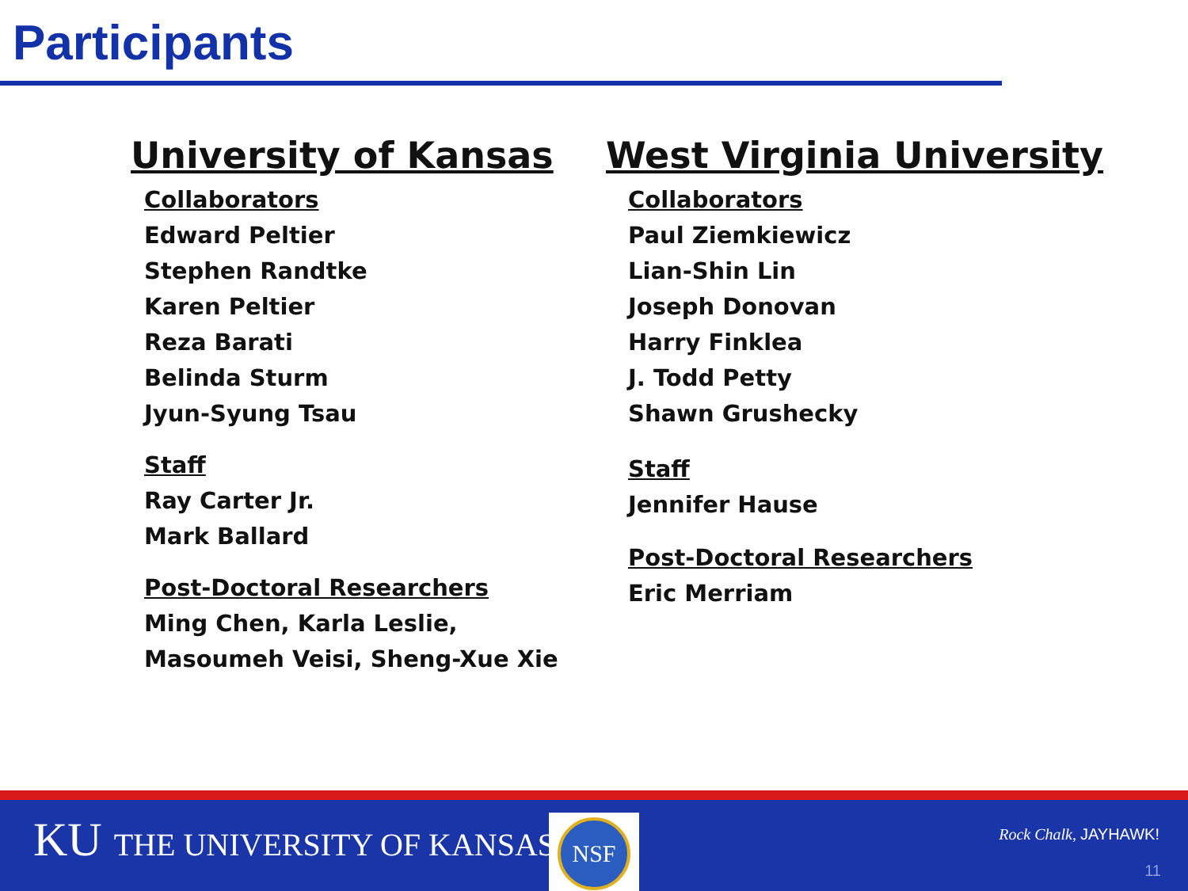Participants
University of Kansas
Collaborators
Edward Peltier
Stephen Randtke
Karen Peltier
Reza Barati
Belinda Sturm
Jyun-Syung Tsau
Staff
Ray Carter Jr.
Mark Ballard
Post-Doctoral Researchers
Ming Chen, Karla Leslie,
Masoumeh Veisi, Sheng-Xue Xie
West Virginia University
Collaborators
Paul Ziemkiewicz
Lian-Shin Lin
Joseph Donovan
Harry Finklea
J. Todd Petty
Shawn Grushecky
Staff
Jennifer Hause
Post-Doctoral Researchers
Eric Merriam
KU THE UNIVERSITY OF KANSAS NSF
Rock Chalk, JAYHAWK!
11